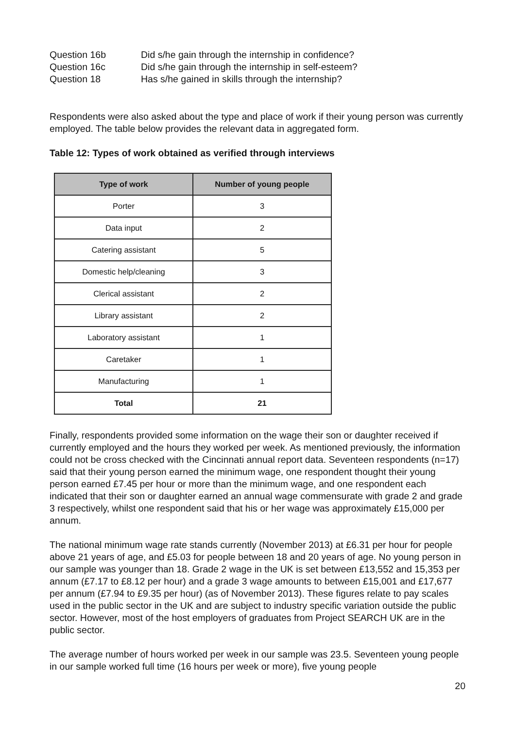Question 16b Did s/he gain through the internship in confidence?
Question 16c Did s/he gain through the internship in self-esteem?
Question 18 Has s/he gained in skills through the internship?
Respondents were also asked about the type and place of work if their young person was currently employed. The table below provides the relevant data in aggregated form.
Table 12: Types of work obtained as verified through interviews
| Type of work | Number of young people |
| --- | --- |
| Porter | 3 |
| Data input | 2 |
| Catering assistant | 5 |
| Domestic help/cleaning | 3 |
| Clerical assistant | 2 |
| Library assistant | 2 |
| Laboratory assistant | 1 |
| Caretaker | 1 |
| Manufacturing | 1 |
| Total | 21 |
Finally, respondents provided some information on the wage their son or daughter received if currently employed and the hours they worked per week. As mentioned previously, the information could not be cross checked with the Cincinnati annual report data. Seventeen respondents (n=17) said that their young person earned the minimum wage, one respondent thought their young person earned £7.45 per hour or more than the minimum wage, and one respondent each indicated that their son or daughter earned an annual wage commensurate with grade 2 and grade 3 respectively, whilst one respondent said that his or her wage was approximately £15,000 per annum.
The national minimum wage rate stands currently (November 2013) at £6.31 per hour for people above 21 years of age, and £5.03 for people between 18 and 20 years of age. No young person in our sample was younger than 18. Grade 2 wage in the UK is set between £13,552 and 15,353 per annum (£7.17 to £8.12 per hour) and a grade 3 wage amounts to between £15,001 and £17,677 per annum (£7.94 to £9.35 per hour) (as of November 2013). These figures relate to pay scales used in the public sector in the UK and are subject to industry specific variation outside the public sector. However, most of the host employers of graduates from Project SEARCH UK are in the public sector.
The average number of hours worked per week in our sample was 23.5. Seventeen young people in our sample worked full time (16 hours per week or more), five young people
20